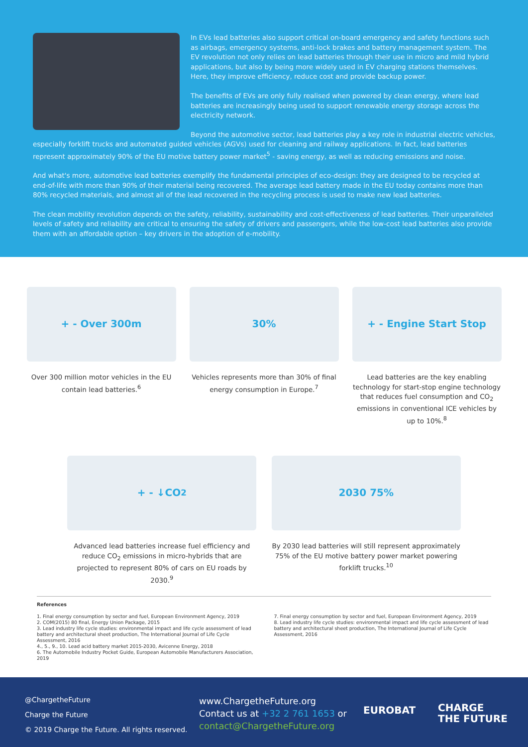In EVs lead batteries also support critical on-board emergency and safety functions such as airbags, emergency systems, anti-lock brakes and battery management system. The EV revolution not only relies on lead batteries through their use in micro and mild hybrid applications, but also by being more widely used in EV charging stations themselves. Here, they improve efficiency, reduce cost and provide backup power.
The benefits of EVs are only fully realised when powered by clean energy, where lead batteries are increasingly being used to support renewable energy storage across the electricity network.
Beyond the automotive sector, lead batteries play a key role in industrial electric vehicles, especially forklift trucks and automated guided vehicles (AGVs) used for cleaning and railway applications. In fact, lead batteries represent approximately 90% of the EU motive battery power market<sup>5</sup> - saving energy, as well as reducing emissions and noise.
And what's more, automotive lead batteries exemplify the fundamental principles of eco-design: they are designed to be recycled at end-of-life with more than 90% of their material being recovered. The average lead battery made in the EU today contains more than 80% recycled materials, and almost all of the lead recovered in the recycling process is used to make new lead batteries.
The clean mobility revolution depends on the safety, reliability, sustainability and cost-effectiveness of lead batteries. Their unparalleled levels of safety and reliability are critical to ensuring the safety of drivers and passengers, while the low-cost lead batteries also provide them with an affordable option – key drivers in the adoption of e-mobility.
+ - Over 300m
Over 300 million motor vehicles in the EU contain lead batteries.<sup>6</sup>
30%
Vehicles represents more than 30% of final energy consumption in Europe.<sup>7</sup>
+ - Engine Start Stop
Lead batteries are the key enabling technology for start-stop engine technology that reduces fuel consumption and CO<sub>2</sub> emissions in conventional ICE vehicles by up to 10%.<sup>8</sup>
+ - ↓CO<sub>2</sub>
Advanced lead batteries increase fuel efficiency and reduce CO<sub>2</sub> emissions in micro-hybrids that are projected to represent 80% of cars on EU roads by 2030.<sup>9</sup>
2030 75%
By 2030 lead batteries will still represent approximately 75% of the EU motive battery power market powering forklift trucks.<sup>10</sup>
References
1. Final energy consumption by sector and fuel, European Environment Agency, 2019
2. COM(2015) 80 final, Energy Union Package, 2015
3. Lead industry life cycle studies: environmental impact and life cycle assessment of lead battery and architectural sheet production, The International Journal of Life Cycle Assessment, 2016
4., 5., 9., 10. Lead acid battery market 2015-2030, Avicenne Energy, 2018
6. The Automobile Industry Pocket Guide, European Automobile Manufacturers Association, 2019
7. Final energy consumption by sector and fuel, European Environment Agency, 2019
8. Lead industry life cycle studies: environmental impact and life cycle assessment of lead battery and architectural sheet production, The International Journal of Life Cycle Assessment, 2016
@ChargetheFuture
Charge the Future
© 2019 Charge the Future. All rights reserved.
www.ChargetheFuture.org
Contact us at +32 2 761 1653 or
contact@ChargetheFuture.org
EUROBAT
CHARGE
THE FUTURE